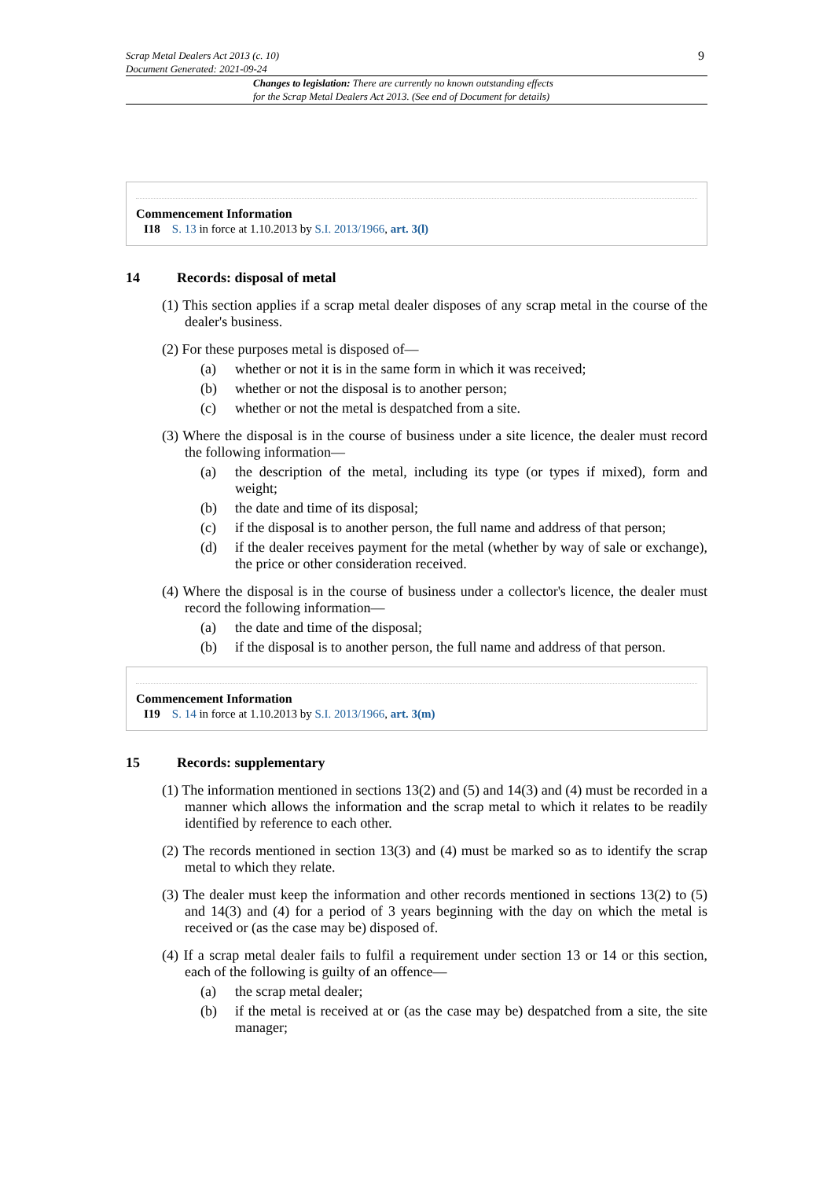Scrap Metal Dealers Act 2013 (c. 10)
Document Generated: 2021-09-24
9
Changes to legislation: There are currently no known outstanding effects
for the Scrap Metal Dealers Act 2013. (See end of Document for details)
Commencement Information
I18 S. 13 in force at 1.10.2013 by S.I. 2013/1966, art. 3(l)
14 Records: disposal of metal
(1) This section applies if a scrap metal dealer disposes of any scrap metal in the course of the dealer's business.
(2) For these purposes metal is disposed of—
(a) whether or not it is in the same form in which it was received;
(b) whether or not the disposal is to another person;
(c) whether or not the metal is despatched from a site.
(3) Where the disposal is in the course of business under a site licence, the dealer must record the following information—
(a) the description of the metal, including its type (or types if mixed), form and weight;
(b) the date and time of its disposal;
(c) if the disposal is to another person, the full name and address of that person;
(d) if the dealer receives payment for the metal (whether by way of sale or exchange), the price or other consideration received.
(4) Where the disposal is in the course of business under a collector's licence, the dealer must record the following information—
(a) the date and time of the disposal;
(b) if the disposal is to another person, the full name and address of that person.
Commencement Information
I19 S. 14 in force at 1.10.2013 by S.I. 2013/1966, art. 3(m)
15 Records: supplementary
(1) The information mentioned in sections 13(2) and (5) and 14(3) and (4) must be recorded in a manner which allows the information and the scrap metal to which it relates to be readily identified by reference to each other.
(2) The records mentioned in section 13(3) and (4) must be marked so as to identify the scrap metal to which they relate.
(3) The dealer must keep the information and other records mentioned in sections 13(2) to (5) and 14(3) and (4) for a period of 3 years beginning with the day on which the metal is received or (as the case may be) disposed of.
(4) If a scrap metal dealer fails to fulfil a requirement under section 13 or 14 or this section, each of the following is guilty of an offence—
(a) the scrap metal dealer;
(b) if the metal is received at or (as the case may be) despatched from a site, the site manager;